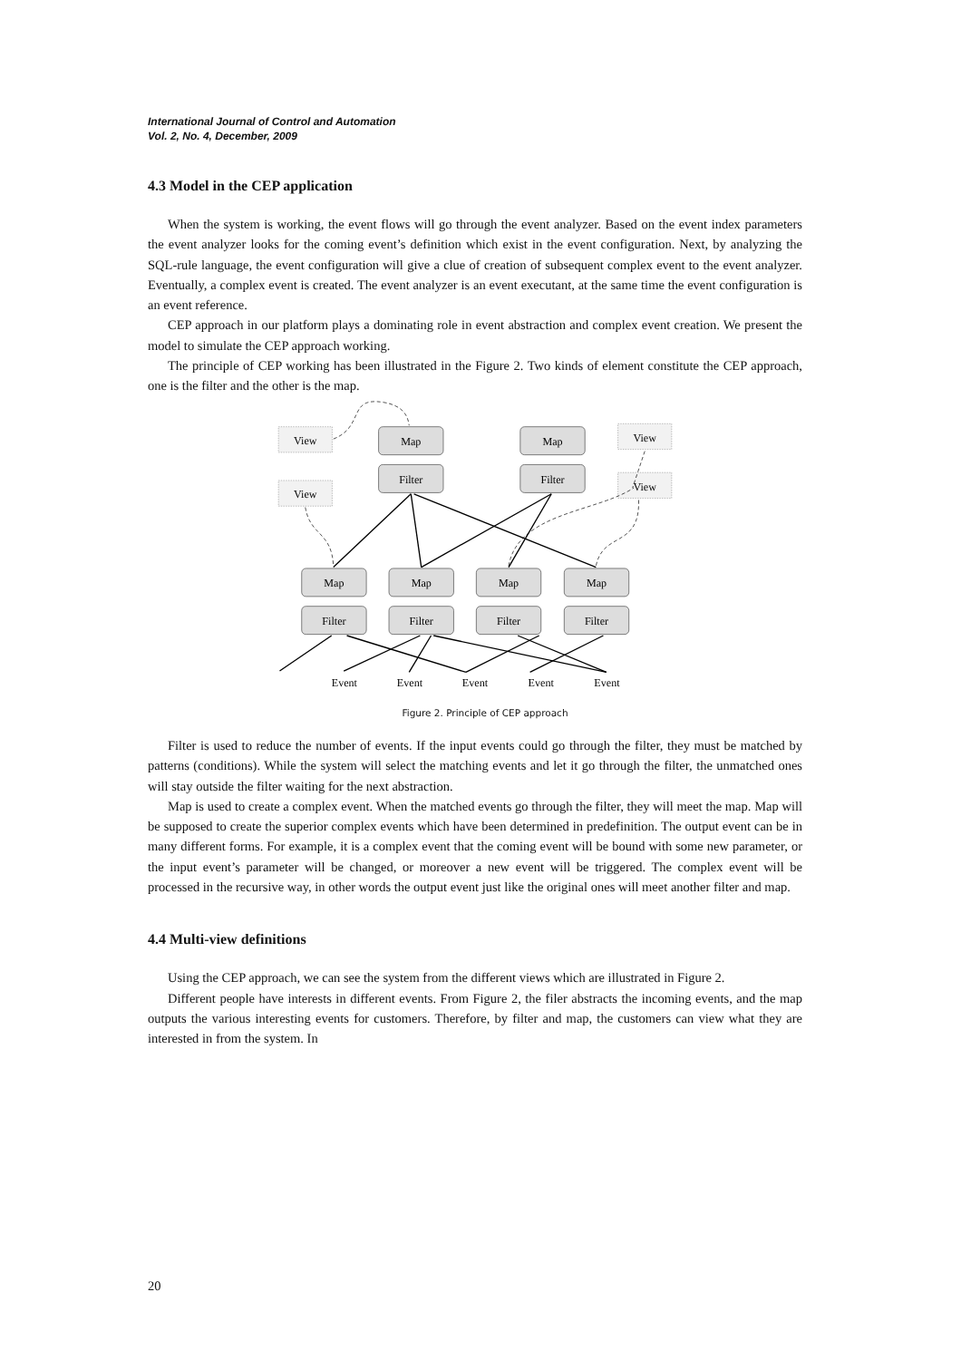International Journal of Control and Automation
Vol. 2, No. 4, December, 2009
4.3 Model in the CEP application
When the system is working, the event flows will go through the event analyzer. Based on the event index parameters the event analyzer looks for the coming event’s definition which exist in the event configuration. Next, by analyzing the SQL-rule language, the event configuration will give a clue of creation of subsequent complex event to the event analyzer. Eventually, a complex event is created. The event analyzer is an event executant, at the same time the event configuration is an event reference.
CEP approach in our platform plays a dominating role in event abstraction and complex event creation. We present the model to simulate the CEP approach working.
The principle of CEP working has been illustrated in the Figure 2. Two kinds of element constitute the CEP approach, one is the filter and the other is the map.
Map
Filter
Map
Filter
Map
Filter
Map
Filter
Map
Filter
Map
Filter
View
View
View
View
Event
Event
Event
Event
Event
Figure 2. Principle of CEP approach
Filter is used to reduce the number of events. If the input events could go through the filter, they must be matched by patterns (conditions). While the system will select the matching events and let it go through the filter, the unmatched ones will stay outside the filter waiting for the next abstraction.
Map is used to create a complex event. When the matched events go through the filter, they will meet the map. Map will be supposed to create the superior complex events which have been determined in predefinition. The output event can be in many different forms. For example, it is a complex event that the coming event will be bound with some new parameter, or the input event’s parameter will be changed, or moreover a new event will be triggered. The complex event will be processed in the recursive way, in other words the output event just like the original ones will meet another filter and map.
4.4 Multi-view definitions
Using the CEP approach, we can see the system from the different views which are illustrated in Figure 2.
Different people have interests in different events. From Figure 2, the filer abstracts the incoming events, and the map outputs the various interesting events for customers. Therefore, by filter and map, the customers can view what they are interested in from the system. In
20